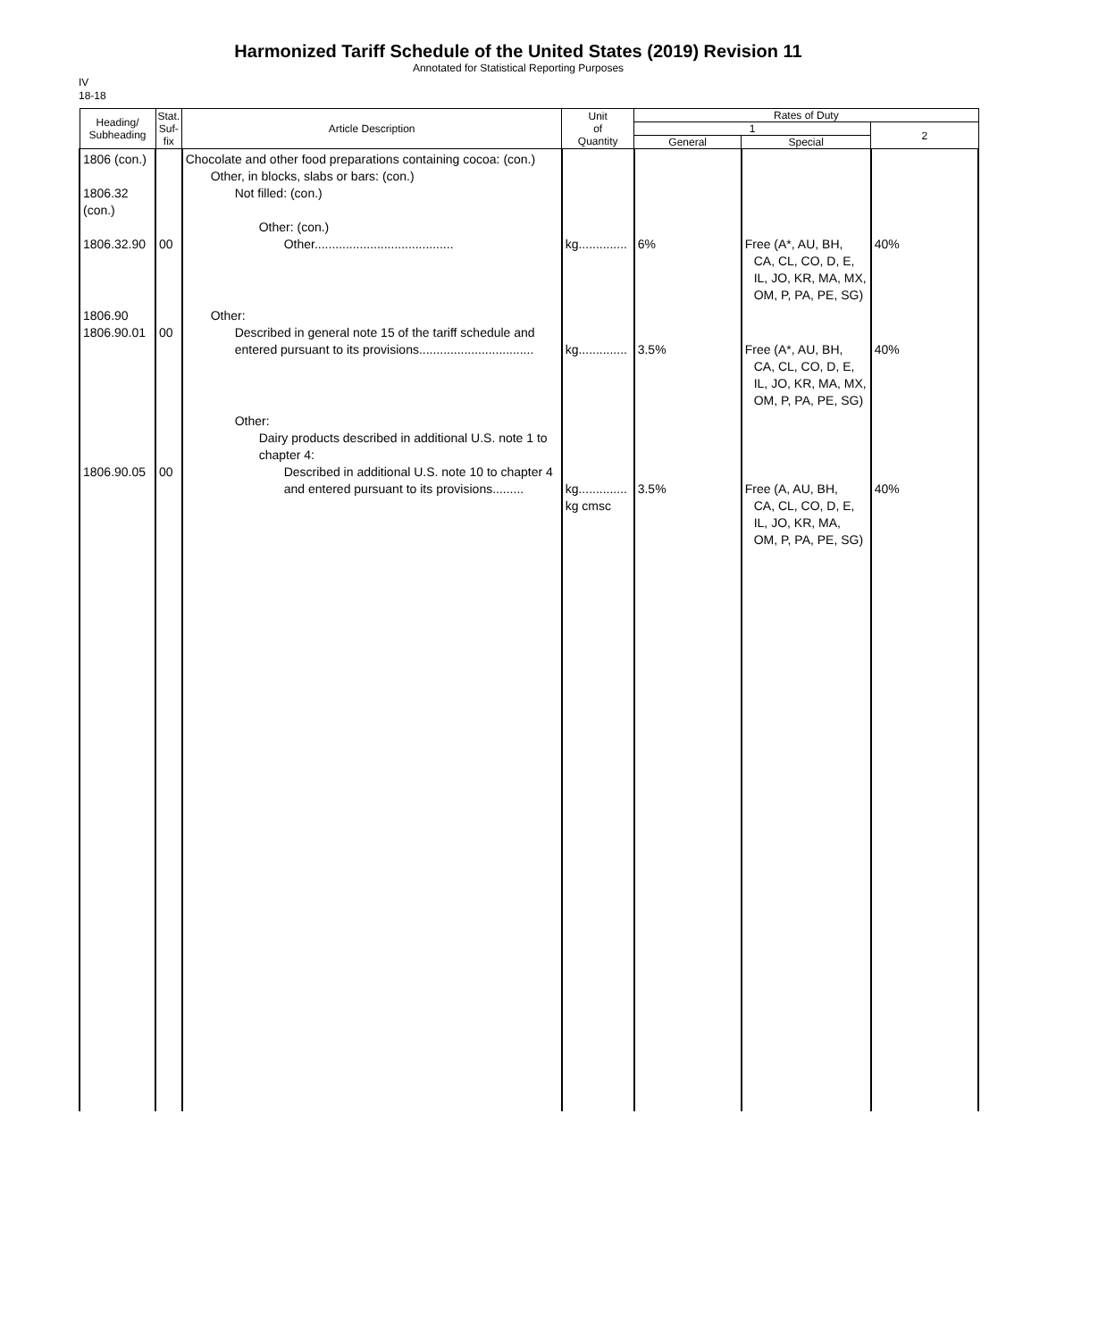Harmonized Tariff Schedule of the United States (2019) Revision 11
Annotated for Statistical Reporting Purposes
IV
18-18
| Heading/ Subheading | Stat. Suf- fix | Article Description | Unit of Quantity | Rates of Duty | | |
| --- | --- | --- | --- | --- | --- | --- |
| | | | | 1 | | 2 |
| | | | | General | Special | |
| 1806 (con.) 1806.32 (con.) 1806.32.90 | 00 | Chocolate and other food preparations containing cocoa: (con.) Other, in blocks, slabs or bars: (con.) Not filled: (con.) Other: (con.) Other........................................ | kg.............. | 6% | Free (A*, AU, BH, CA, CL, CO, D, E, IL, JO, KR, MA, MX, OM, P, PA, PE, SG) | 40% |
| 1806.90 1806.90.01 | 00 | Other: Described in general note 15 of the tariff schedule and entered pursuant to its provisions................................. | kg.............. | 3.5% | Free (A*, AU, BH, CA, CL, CO, D, E, IL, JO, KR, MA, MX, OM, P, PA, PE, SG) | 40% |
| 1806.90.05 | 00 | Other: Dairy products described in additional U.S. note 1 to chapter 4: Described in additional U.S. note 10 to chapter 4 and entered pursuant to its provisions......... | kg.............. kg cmsc | 3.5% | Free (A, AU, BH, CA, CL, CO, D, E, IL, JO, KR, MA, OM, P, PA, PE, SG) | 40% |